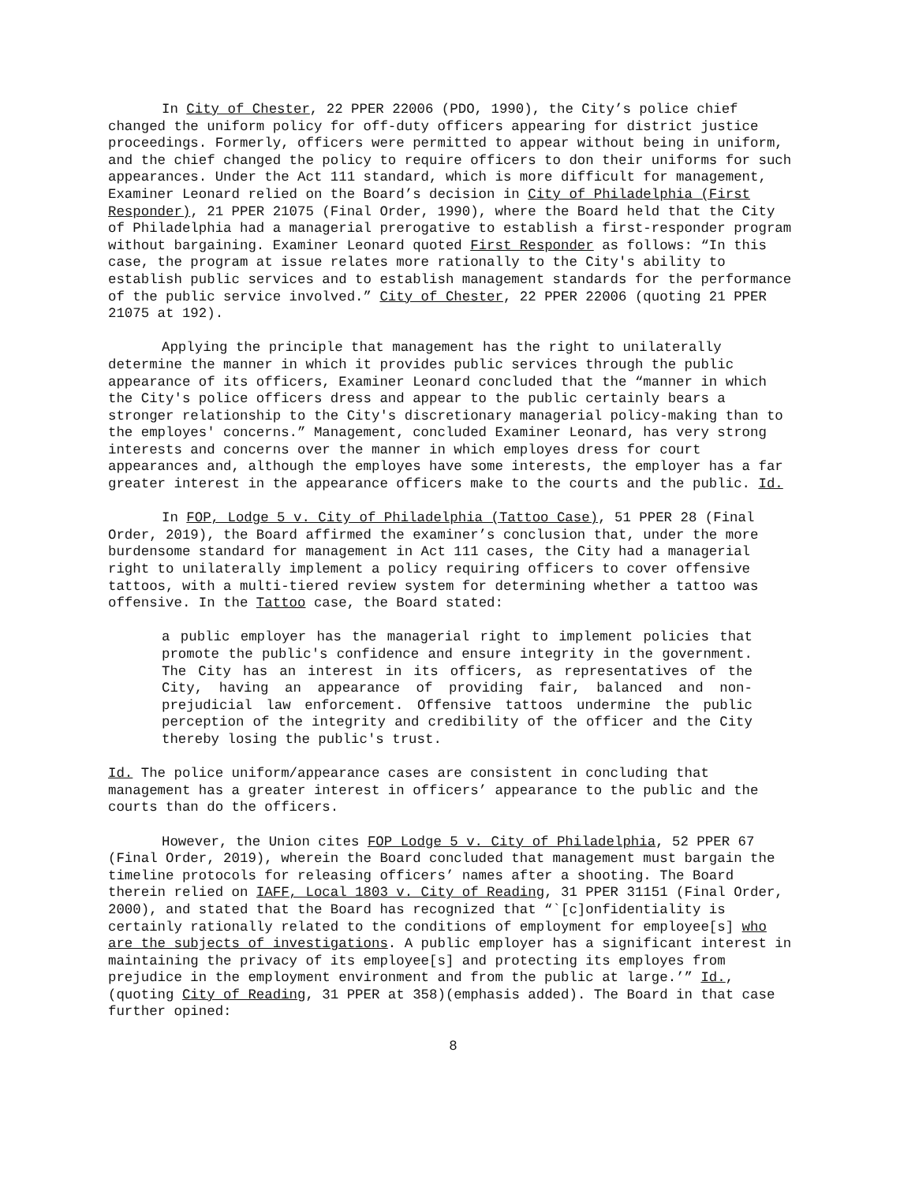In City of Chester, 22 PPER 22006 (PDO, 1990), the City’s police chief changed the uniform policy for off-duty officers appearing for district justice proceedings. Formerly, officers were permitted to appear without being in uniform, and the chief changed the policy to require officers to don their uniforms for such appearances. Under the Act 111 standard, which is more difficult for management, Examiner Leonard relied on the Board’s decision in City of Philadelphia (First Responder), 21 PPER 21075 (Final Order, 1990), where the Board held that the City of Philadelphia had a managerial prerogative to establish a first-responder program without bargaining. Examiner Leonard quoted First Responder as follows: “In this case, the program at issue relates more rationally to the City's ability to establish public services and to establish management standards for the performance of the public service involved.” City of Chester, 22 PPER 22006 (quoting 21 PPER 21075 at 192).
Applying the principle that management has the right to unilaterally determine the manner in which it provides public services through the public appearance of its officers, Examiner Leonard concluded that the “manner in which the City's police officers dress and appear to the public certainly bears a stronger relationship to the City's discretionary managerial policy-making than to the employes' concerns.” Management, concluded Examiner Leonard, has very strong interests and concerns over the manner in which employes dress for court appearances and, although the employes have some interests, the employer has a far greater interest in the appearance officers make to the courts and the public. Id.
In FOP, Lodge 5 v. City of Philadelphia (Tattoo Case), 51 PPER 28 (Final Order, 2019), the Board affirmed the examiner’s conclusion that, under the more burdensome standard for management in Act 111 cases, the City had a managerial right to unilaterally implement a policy requiring officers to cover offensive tattoos, with a multi-tiered review system for determining whether a tattoo was offensive. In the Tattoo case, the Board stated:
a public employer has the managerial right to implement policies that promote the public's confidence and ensure integrity in the government. The City has an interest in its officers, as representatives of the City, having an appearance of providing fair, balanced and non-prejudicial law enforcement. Offensive tattoos undermine the public perception of the integrity and credibility of the officer and the City thereby losing the public's trust.
Id. The police uniform/appearance cases are consistent in concluding that management has a greater interest in officers’ appearance to the public and the courts than do the officers.
However, the Union cites FOP Lodge 5 v. City of Philadelphia, 52 PPER 67 (Final Order, 2019), wherein the Board concluded that management must bargain the timeline protocols for releasing officers’ names after a shooting. The Board therein relied on IAFF, Local 1803 v. City of Reading, 31 PPER 31151 (Final Order, 2000), and stated that the Board has recognized that “`[c]onfidentiality is certainly rationally related to the conditions of employment for employee[s] who are the subjects of investigations. A public employer has a significant interest in maintaining the privacy of its employee[s] and protecting its employes from prejudice in the employment environment and from the public at large.’” Id., (quoting City of Reading, 31 PPER at 358)(emphasis added). The Board in that case further opined:
8